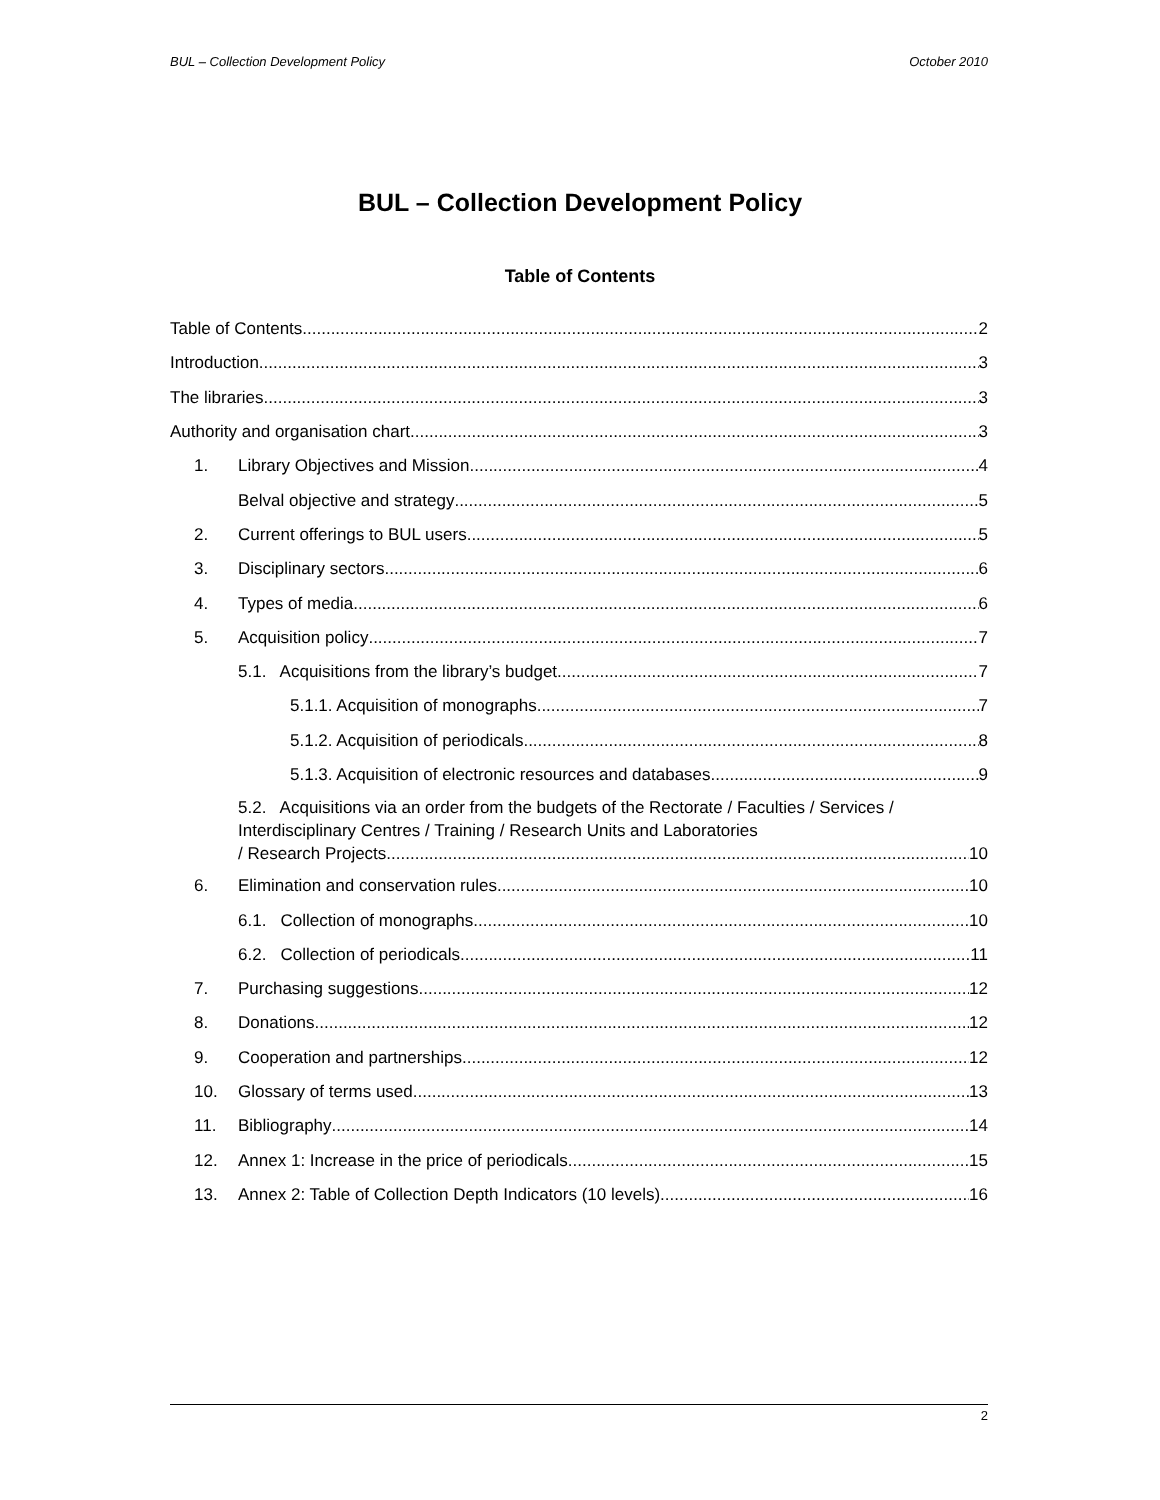BUL – Collection Development Policy October 2010
BUL – Collection Development Policy
Table of Contents
Table of Contents 2
Introduction 3
The libraries 3
Authority and organisation chart 3
1. Library Objectives and Mission 4
Belval objective and strategy 5
2. Current offerings to BUL users 5
3. Disciplinary sectors 6
4. Types of media 6
5. Acquisition policy 7
5.1. Acquisitions from the library’s budget 7
5.1.1. Acquisition of monographs 7
5.1.2. Acquisition of periodicals 8
5.1.3. Acquisition of electronic resources and databases 9
5.2. Acquisitions via an order from the budgets of the Rectorate / Faculties / Services / Interdisciplinary Centres / Training / Research Units and Laboratories
/ Research Projects 10
6. Elimination and conservation rules 10
6.1. Collection of monographs 10
6.2. Collection of periodicals 11
7. Purchasing suggestions 12
8. Donations 12
9. Cooperation and partnerships 12
10. Glossary of terms used 13
11. Bibliography 14
12. Annex 1: Increase in the price of periodicals 15
13. Annex 2: Table of Collection Depth Indicators (10 levels) 16
2